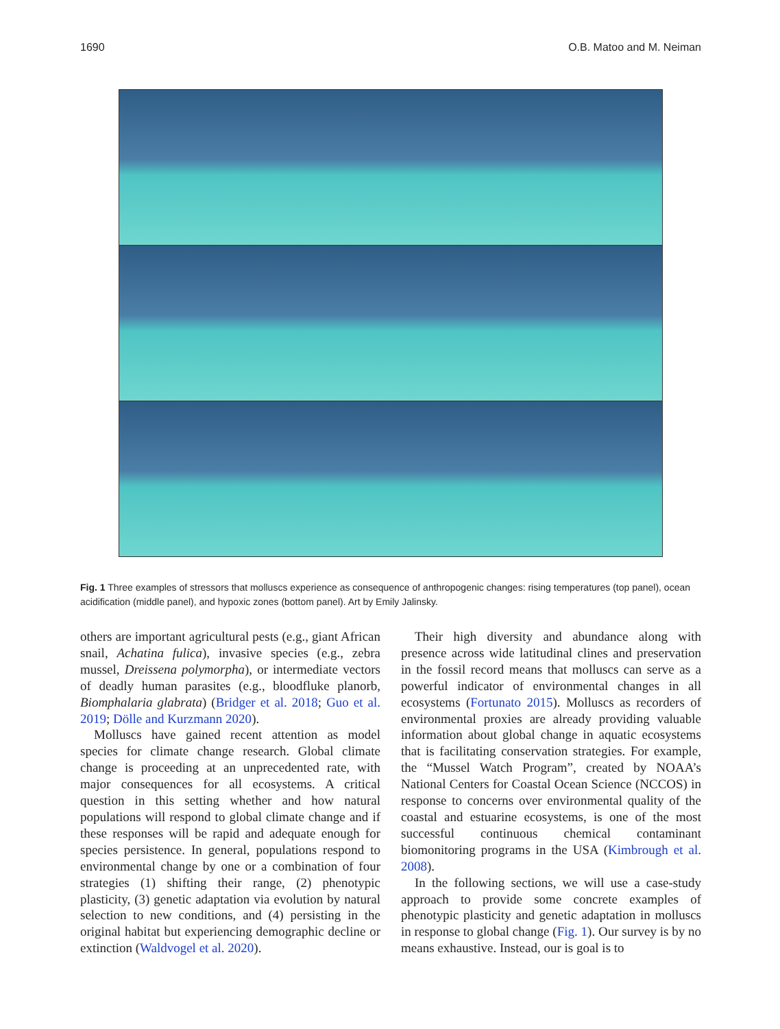1690 O.B. Matoo and M. Neiman
Fig. 1 Three examples of stressors that molluscs experience as consequence of anthropogenic changes: rising temperatures (top panel), ocean acidification (middle panel), and hypoxic zones (bottom panel). Art by Emily Jalinsky.
others are important agricultural pests (e.g., giant African snail, Achatina fulica), invasive species (e.g., zebra mussel, Dreissena polymorpha), or intermediate vectors of deadly human parasites (e.g., bloodfluke planorb, Biomphalaria glabrata) (Bridger et al. 2018; Guo et al. 2019; Dölle and Kurzmann 2020).
Molluscs have gained recent attention as model species for climate change research. Global climate change is proceeding at an unprecedented rate, with major consequences for all ecosystems. A critical question in this setting whether and how natural populations will respond to global climate change and if these responses will be rapid and adequate enough for species persistence. In general, populations respond to environmental change by one or a combination of four strategies (1) shifting their range, (2) phenotypic plasticity, (3) genetic adaptation via evolution by natural selection to new conditions, and (4) persisting in the original habitat but experiencing demographic decline or extinction (Waldvogel et al. 2020).
Their high diversity and abundance along with presence across wide latitudinal clines and preservation in the fossil record means that molluscs can serve as a powerful indicator of environmental changes in all ecosystems (Fortunato 2015). Molluscs as recorders of environmental proxies are already providing valuable information about global change in aquatic ecosystems that is facilitating conservation strategies. For example, the “Mussel Watch Program”, created by NOAA’s National Centers for Coastal Ocean Science (NCCOS) in response to concerns over environmental quality of the coastal and estuarine ecosystems, is one of the most successful continuous chemical contaminant biomonitoring programs in the USA (Kimbrough et al. 2008).
In the following sections, we will use a case-study approach to provide some concrete examples of phenotypic plasticity and genetic adaptation in molluscs in response to global change (Fig. 1). Our survey is by no means exhaustive. Instead, our is goal is to